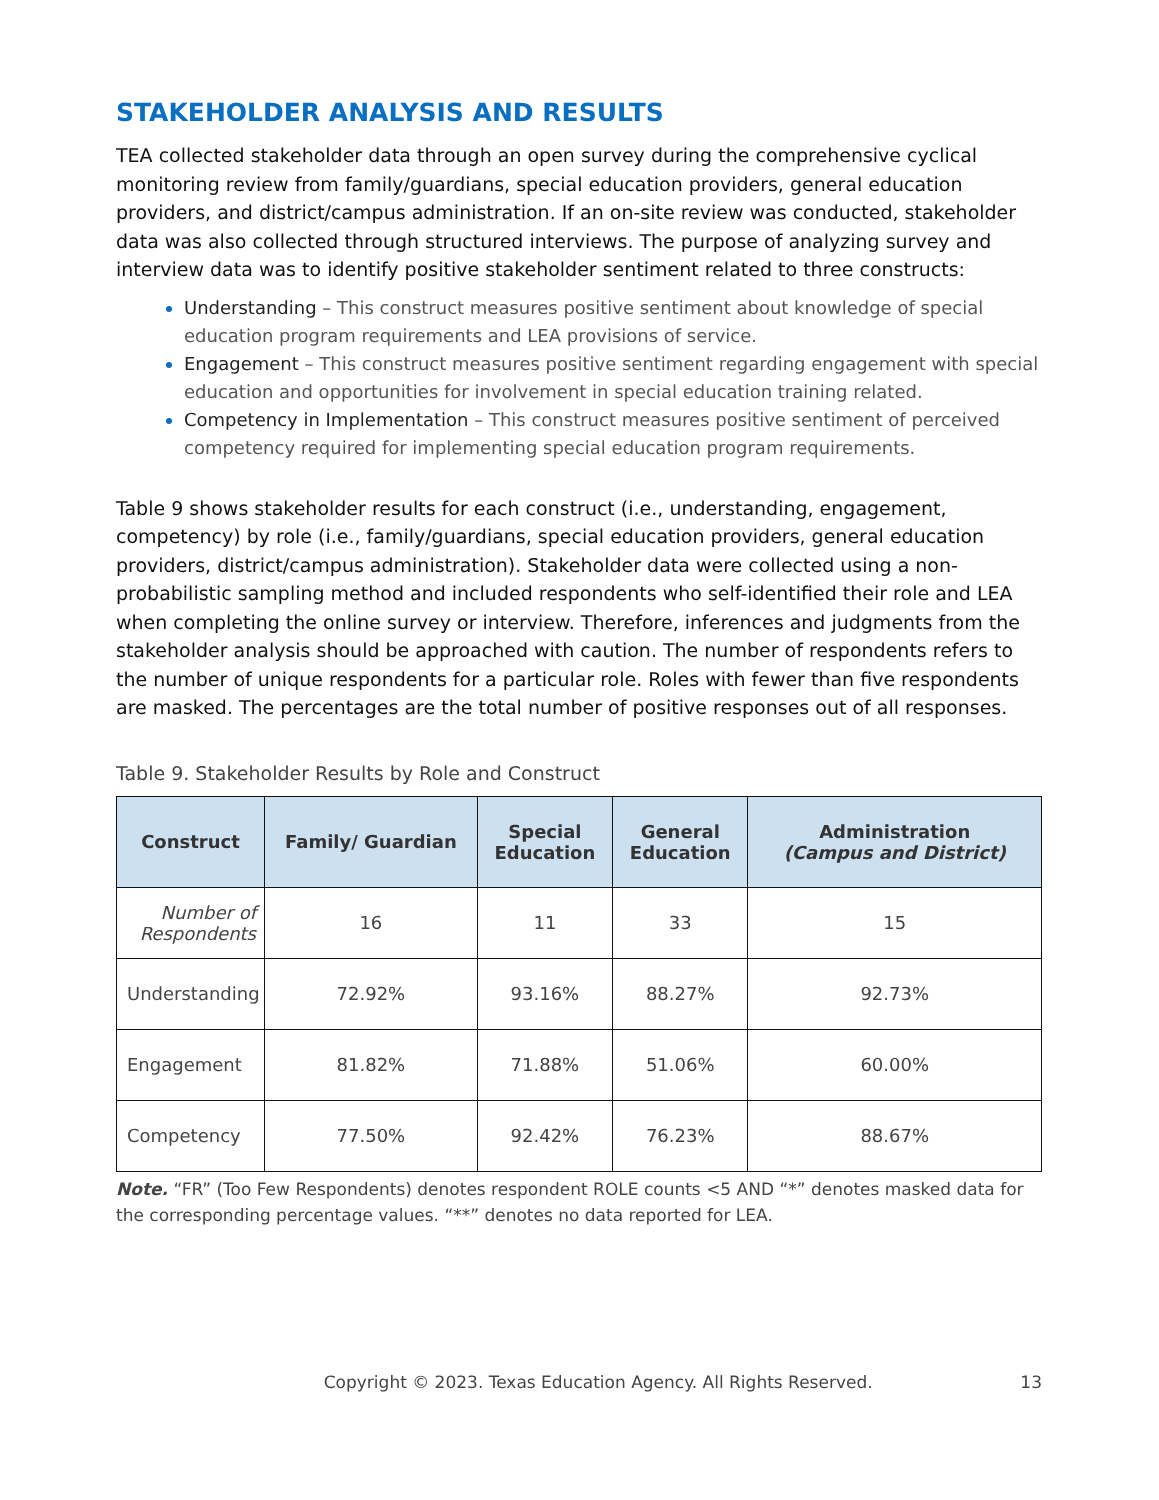STAKEHOLDER ANALYSIS AND RESULTS
TEA collected stakeholder data through an open survey during the comprehensive cyclical monitoring review from family/guardians, special education providers, general education providers, and district/campus administration. If an on-site review was conducted, stakeholder data was also collected through structured interviews. The purpose of analyzing survey and interview data was to identify positive stakeholder sentiment related to three constructs:
Understanding – This construct measures positive sentiment about knowledge of special education program requirements and LEA provisions of service.
Engagement – This construct measures positive sentiment regarding engagement with special education and opportunities for involvement in special education training related.
Competency in Implementation – This construct measures positive sentiment of perceived competency required for implementing special education program requirements.
Table 9 shows stakeholder results for each construct (i.e., understanding, engagement, competency) by role (i.e., family/guardians, special education providers, general education providers, district/campus administration). Stakeholder data were collected using a non-probabilistic sampling method and included respondents who self-identified their role and LEA when completing the online survey or interview. Therefore, inferences and judgments from the stakeholder analysis should be approached with caution. The number of respondents refers to the number of unique respondents for a particular role. Roles with fewer than five respondents are masked. The percentages are the total number of positive responses out of all responses.
Table 9. Stakeholder Results by Role and Construct
| Construct | Family/ Guardian | Special Education | General Education | Administration (Campus and District) |
| --- | --- | --- | --- | --- |
| Number of Respondents | 16 | 11 | 33 | 15 |
| Understanding | 72.92% | 93.16% | 88.27% | 92.73% |
| Engagement | 81.82% | 71.88% | 51.06% | 60.00% |
| Competency | 77.50% | 92.42% | 76.23% | 88.67% |
Note. “FR” (Too Few Respondents) denotes respondent ROLE counts <5 AND “*” denotes masked data for the corresponding percentage values. “**” denotes no data reported for LEA.
Copyright © 2023. Texas Education Agency. All Rights Reserved. 13